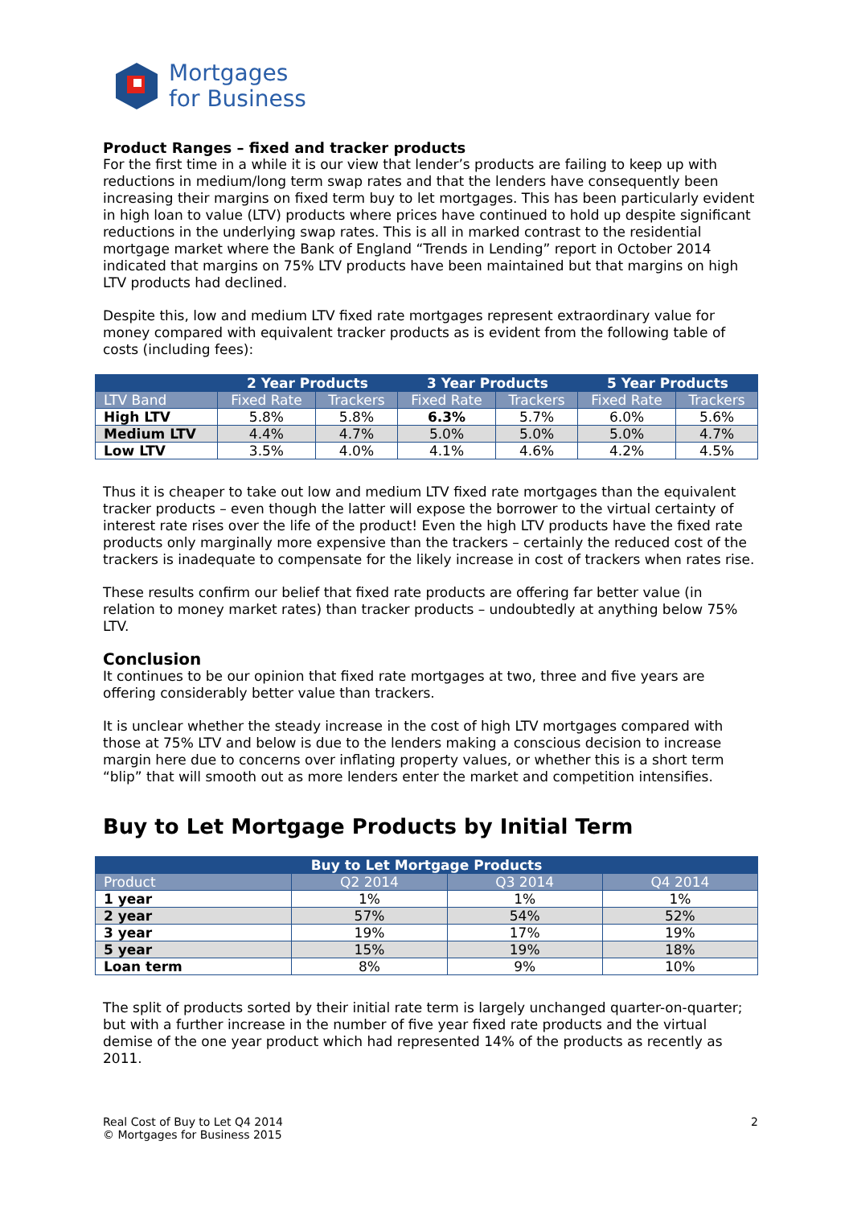Mortgages
for Business
Product Ranges – fixed and tracker products
For the first time in a while it is our view that lender’s products are failing to keep up with reductions in medium/long term swap rates and that the lenders have consequently been increasing their margins on fixed term buy to let mortgages. This has been particularly evident in high loan to value (LTV) products where prices have continued to hold up despite significant reductions in the underlying swap rates. This is all in marked contrast to the residential mortgage market where the Bank of England “Trends in Lending” report in October 2014 indicated that margins on 75% LTV products have been maintained but that margins on high LTV products had declined.
Despite this, low and medium LTV fixed rate mortgages represent extraordinary value for money compared with equivalent tracker products as is evident from the following table of costs (including fees):
| | 2 Year Products | | 3 Year Products | | 5 Year Products | |
| --- | --- | --- | --- | --- | --- | --- |
| LTV Band | Fixed Rate | Trackers | Fixed Rate | Trackers | Fixed Rate | Trackers |
| High LTV | 5.8% | 5.8% | 6.3% | 5.7% | 6.0% | 5.6% |
| Medium LTV | 4.4% | 4.7% | 5.0% | 5.0% | 5.0% | 4.7% |
| Low LTV | 3.5% | 4.0% | 4.1% | 4.6% | 4.2% | 4.5% |
Thus it is cheaper to take out low and medium LTV fixed rate mortgages than the equivalent tracker products – even though the latter will expose the borrower to the virtual certainty of interest rate rises over the life of the product! Even the high LTV products have the fixed rate products only marginally more expensive than the trackers – certainly the reduced cost of the trackers is inadequate to compensate for the likely increase in cost of trackers when rates rise.
These results confirm our belief that fixed rate products are offering far better value (in relation to money market rates) than tracker products – undoubtedly at anything below 75% LTV.
Conclusion
It continues to be our opinion that fixed rate mortgages at two, three and five years are offering considerably better value than trackers.
It is unclear whether the steady increase in the cost of high LTV mortgages compared with those at 75% LTV and below is due to the lenders making a conscious decision to increase margin here due to concerns over inflating property values, or whether this is a short term “blip” that will smooth out as more lenders enter the market and competition intensifies.
Buy to Let Mortgage Products by Initial Term
| Buy to Let Mortgage Products | | | |
| --- | --- | --- | --- |
| Product | Q2 2014 | Q3 2014 | Q4 2014 |
| 1 year | 1% | 1% | 1% |
| 2 year | 57% | 54% | 52% |
| 3 year | 19% | 17% | 19% |
| 5 year | 15% | 19% | 18% |
| Loan term | 8% | 9% | 10% |
The split of products sorted by their initial rate term is largely unchanged quarter-on-quarter; but with a further increase in the number of five year fixed rate products and the virtual demise of the one year product which had represented 14% of the products as recently as 2011.
Real Cost of Buy to Let Q4 2014
© Mortgages for Business 2015
2